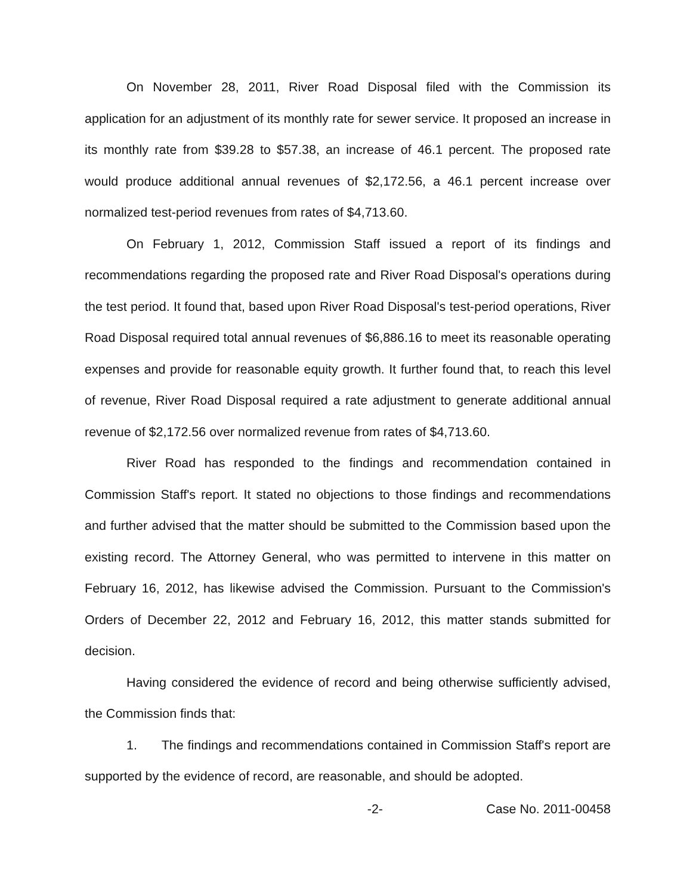On November 28, 2011, River Road Disposal filed with the Commission its application for an adjustment of its monthly rate for sewer service. It proposed an increase in its monthly rate from $39.28 to $57.38, an increase of 46.1 percent. The proposed rate would produce additional annual revenues of $2,172.56, a 46.1 percent increase over normalized test-period revenues from rates of $4,713.60.
On February 1, 2012, Commission Staff issued a report of its findings and recommendations regarding the proposed rate and River Road Disposal's operations during the test period. It found that, based upon River Road Disposal's test-period operations, River Road Disposal required total annual revenues of $6,886.16 to meet its reasonable operating expenses and provide for reasonable equity growth. It further found that, to reach this level of revenue, River Road Disposal required a rate adjustment to generate additional annual revenue of $2,172.56 over normalized revenue from rates of $4,713.60.
River Road has responded to the findings and recommendation contained in Commission Staff's report. It stated no objections to those findings and recommendations and further advised that the matter should be submitted to the Commission based upon the existing record. The Attorney General, who was permitted to intervene in this matter on February 16, 2012, has likewise advised the Commission. Pursuant to the Commission's Orders of December 22, 2012 and February 16, 2012, this matter stands submitted for decision.
Having considered the evidence of record and being otherwise sufficiently advised, the Commission finds that:
1. The findings and recommendations contained in Commission Staff's report are supported by the evidence of record, are reasonable, and should be adopted.
-2- Case No. 2011-00458